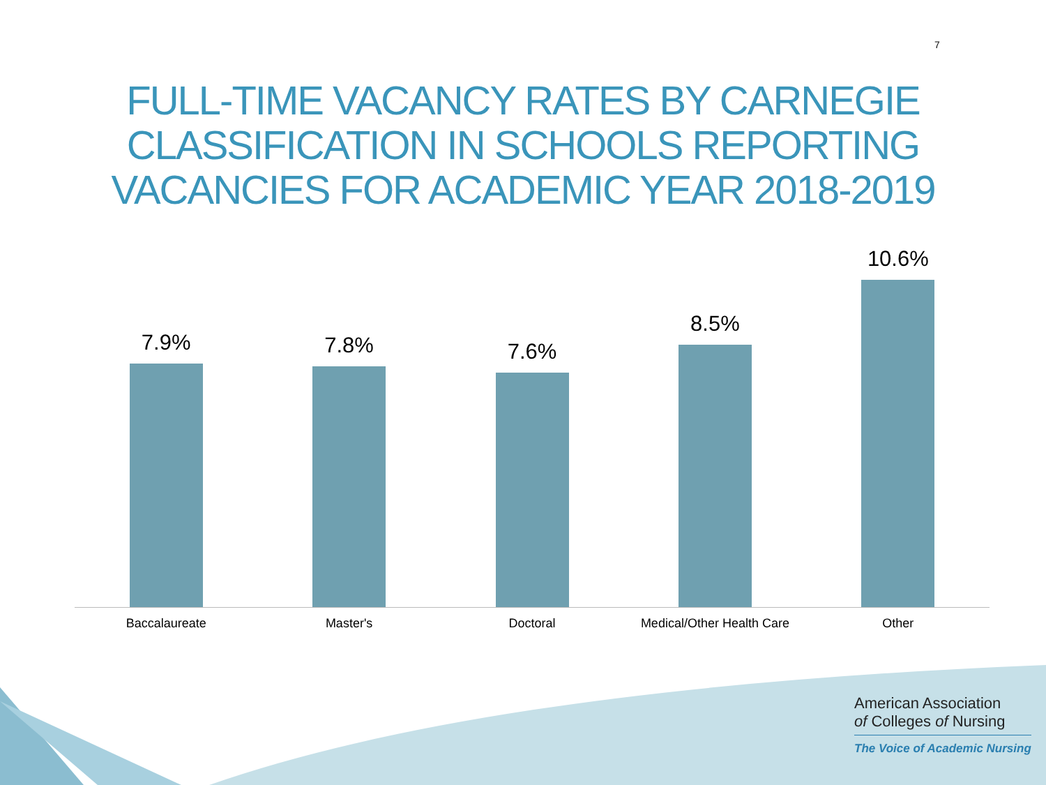7
FULL-TIME VACANCY RATES BY CARNEGIE
CLASSIFICATION IN SCHOOLS REPORTING
VACANCIES FOR ACADEMIC YEAR 2018-2019
7.9% 7.8% 7.6% 8.5% 10.6%
Baccalaureate Master's Doctoral Medical/Other Health Care Other
American Association
of Colleges of Nursing
The Voice of Academic Nursing